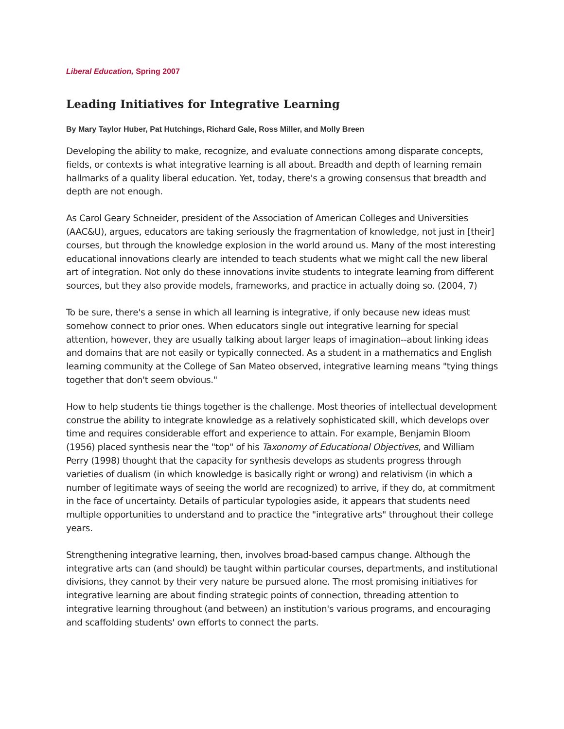Liberal Education, Spring 2007
Leading Initiatives for Integrative Learning
By Mary Taylor Huber, Pat Hutchings, Richard Gale, Ross Miller, and Molly Breen
Developing the ability to make, recognize, and evaluate connections among disparate concepts, fields, or contexts is what integrative learning is all about. Breadth and depth of learning remain hallmarks of a quality liberal education. Yet, today, there's a growing consensus that breadth and depth are not enough.
As Carol Geary Schneider, president of the Association of American Colleges and Universities (AAC&U), argues, educators are taking seriously the fragmentation of knowledge, not just in [their] courses, but through the knowledge explosion in the world around us. Many of the most interesting educational innovations clearly are intended to teach students what we might call the new liberal art of integration. Not only do these innovations invite students to integrate learning from different sources, but they also provide models, frameworks, and practice in actually doing so. (2004, 7)
To be sure, there's a sense in which all learning is integrative, if only because new ideas must somehow connect to prior ones. When educators single out integrative learning for special attention, however, they are usually talking about larger leaps of imagination--about linking ideas and domains that are not easily or typically connected. As a student in a mathematics and English learning community at the College of San Mateo observed, integrative learning means "tying things together that don't seem obvious."
How to help students tie things together is the challenge. Most theories of intellectual development construe the ability to integrate knowledge as a relatively sophisticated skill, which develops over time and requires considerable effort and experience to attain. For example, Benjamin Bloom (1956) placed synthesis near the "top" of his Taxonomy of Educational Objectives, and William Perry (1998) thought that the capacity for synthesis develops as students progress through varieties of dualism (in which knowledge is basically right or wrong) and relativism (in which a number of legitimate ways of seeing the world are recognized) to arrive, if they do, at commitment in the face of uncertainty. Details of particular typologies aside, it appears that students need multiple opportunities to understand and to practice the "integrative arts" throughout their college years.
Strengthening integrative learning, then, involves broad-based campus change. Although the integrative arts can (and should) be taught within particular courses, departments, and institutional divisions, they cannot by their very nature be pursued alone. The most promising initiatives for integrative learning are about finding strategic points of connection, threading attention to integrative learning throughout (and between) an institution's various programs, and encouraging and scaffolding students' own efforts to connect the parts.